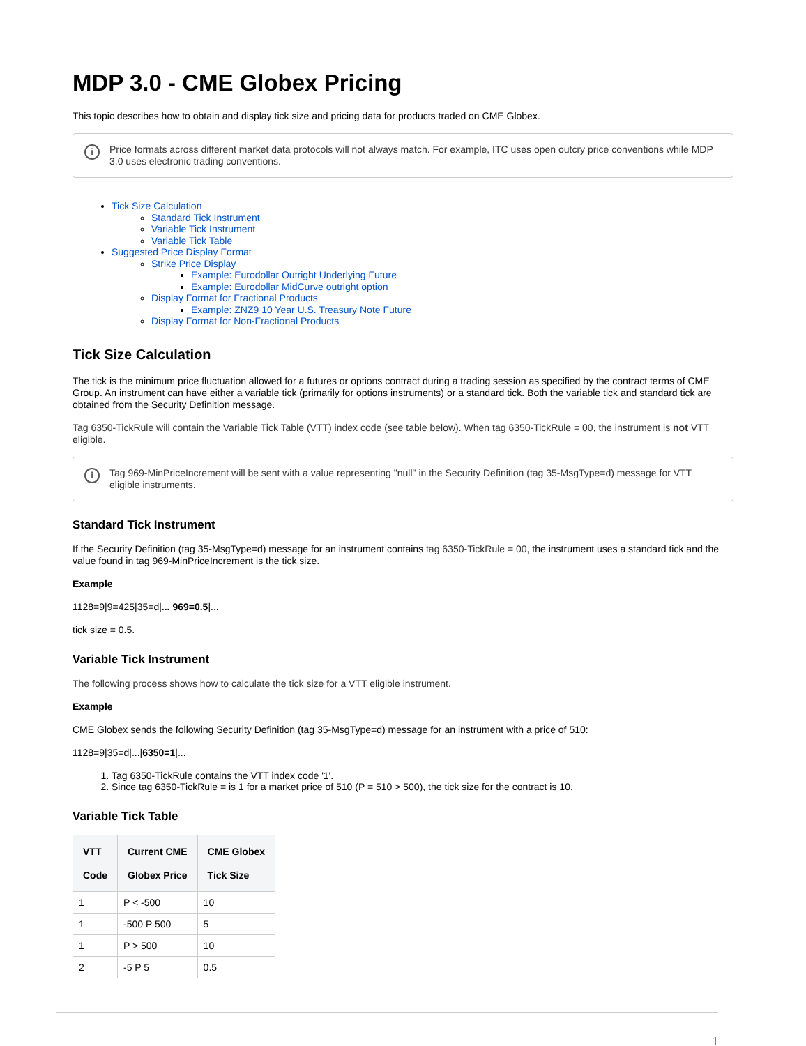MDP 3.0 - CME Globex Pricing
This topic describes how to obtain and display tick size and pricing data for products traded on CME Globex.
i Price formats across different market data protocols will not always match. For example, ITC uses open outcry price conventions while MDP 3.0 uses electronic trading conventions.
Tick Size Calculation
Standard Tick Instrument
Variable Tick Instrument
Variable Tick Table
Suggested Price Display Format
Strike Price Display
Example: Eurodollar Outright Underlying Future
Example: Eurodollar MidCurve outright option
Display Format for Fractional Products
Example: ZNZ9 10 Year U.S. Treasury Note Future
Display Format for Non-Fractional Products
Tick Size Calculation
The tick is the minimum price fluctuation allowed for a futures or options contract during a trading session as specified by the contract terms of CME Group. An instrument can have either a variable tick (primarily for options instruments) or a standard tick. Both the variable tick and standard tick are obtained from the Security Definition message.
Tag 6350-TickRule will contain the Variable Tick Table (VTT) index code (see table below). When tag 6350-TickRule = 00, the instrument is not VTT eligible.
i Tag 969-MinPriceIncrement will be sent with a value representing "null" in the Security Definition (tag 35-MsgType=d) message for VTT eligible instruments.
Standard Tick Instrument
If the Security Definition (tag 35-MsgType=d) message for an instrument contains tag 6350-TickRule = 00, the instrument uses a standard tick and the value found in tag 969-MinPriceIncrement is the tick size.
Example
1128=9|9=425|35=d|... 969=0.5|...
tick size = 0.5.
Variable Tick Instrument
The following process shows how to calculate the tick size for a VTT eligible instrument.
Example
CME Globex sends the following Security Definition (tag 35-MsgType=d) message for an instrument with a price of 510:
1128=9|35=d|...|6350=1|...
1. Tag 6350-TickRule contains the VTT index code '1'.
2. Since tag 6350-TickRule = is 1 for a market price of 510 (P = 510 > 500), the tick size for the contract is 10.
Variable Tick Table
| VTT Code | Current CME Globex Price | CME Globex Tick Size |
| --- | --- | --- |
| 1 | P < -500 | 10 |
| 1 | -500 P 500 | 5 |
| 1 | P > 500 | 10 |
| 2 | -5 P 5 | 0.5 |
1